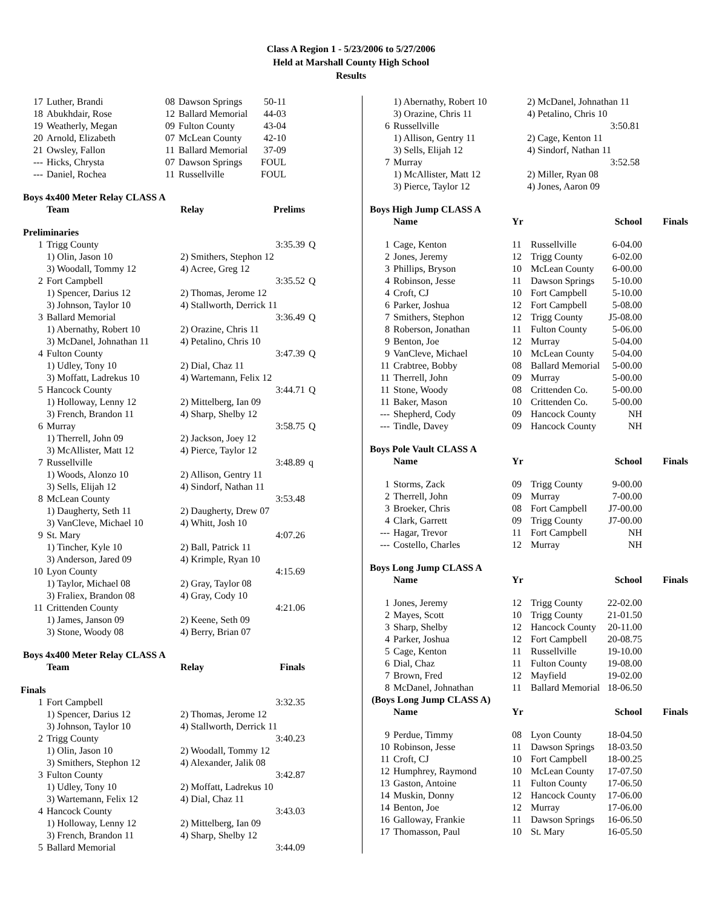Class A Region 1 - 5/23/2006 to 5/27/2006
Held at Marshall County High School
Results
| 17 | Luther, Brandi | 08 | Dawson Springs | 50-11 |
| 18 | Abukhdair, Rose | 12 | Ballard Memorial | 44-03 |
| 19 | Weatherly, Megan | 09 | Fulton County | 43-04 |
| 20 | Arnold, Elizabeth | 07 | McLean County | 42-10 |
| 21 | Owsley, Fallon | 11 | Ballard Memorial | 37-09 |
| --- | Hicks, Chrysta | 07 | Dawson Springs | FOUL |
| --- | Daniel, Rochea | 11 | Russellville | FOUL |
Boys 4x400 Meter Relay CLASS A
| | Team | Relay | Prelims | |
| --- | --- | --- | --- | --- |
Preliminaries
| 1 | Trigg County | | 3:35.39 | Q |
| | 1) Olin, Jason 10 | 2) Smithers, Stephon 12 | | |
| | 3) Woodall, Tommy 12 | 4) Acree, Greg 12 | | |
| 2 | Fort Campbell | | 3:35.52 | Q |
| | 1) Spencer, Darius 12 | 2) Thomas, Jerome 12 | | |
| | 3) Johnson, Taylor 10 | 4) Stallworth, Derrick 11 | | |
| 3 | Ballard Memorial | | 3:36.49 | Q |
| | 1) Abernathy, Robert 10 | 2) Orazine, Chris 11 | | |
| | 3) McDanel, Johnathan 11 | 4) Petalino, Chris 10 | | |
| 4 | Fulton County | | 3:47.39 | Q |
| | 1) Udley, Tony 10 | 2) Dial, Chaz 11 | | |
| | 3) Moffatt, Ladrekus 10 | 4) Wartemann, Felix 12 | | |
| 5 | Hancock County | | 3:44.71 | Q |
| | 1) Holloway, Lenny 12 | 2) Mittelberg, Ian 09 | | |
| | 3) French, Brandon 11 | 4) Sharp, Shelby 12 | | |
| 6 | Murray | | 3:58.75 | Q |
| | 1) Therrell, John 09 | 2) Jackson, Joey 12 | | |
| | 3) McAllister, Matt 12 | 4) Pierce, Taylor 12 | | |
| 7 | Russellville | | 3:48.89 | q |
| | 1) Woods, Alonzo 10 | 2) Allison, Gentry 11 | | |
| | 3) Sells, Elijah 12 | 4) Sindorf, Nathan 11 | | |
| 8 | McLean County | | 3:53.48 | |
| | 1) Daugherty, Seth 11 | 2) Daugherty, Drew 07 | | |
| | 3) VanCleve, Michael 10 | 4) Whitt, Josh 10 | | |
| 9 | St. Mary | | 4:07.26 | |
| | 1) Tincher, Kyle 10 | 2) Ball, Patrick 11 | | |
| | 3) Anderson, Jared 09 | 4) Krimple, Ryan 10 | | |
| 10 | Lyon County | | 4:15.69 | |
| | 1) Taylor, Michael 08 | 2) Gray, Taylor 08 | | |
| | 3) Fraliex, Brandon 08 | 4) Gray, Cody 10 | | |
| 11 | Crittenden County | | 4:21.06 | |
| | 1) James, Janson 09 | 2) Keene, Seth 09 | | |
| | 3) Stone, Woody 08 | 4) Berry, Brian 07 | | |
Boys 4x400 Meter Relay CLASS A
| | Team | Relay | Finals |
| --- | --- | --- | --- |
Finals
| 1 | Fort Campbell | | 3:32.35 |
| | 1) Spencer, Darius 12 | 2) Thomas, Jerome 12 | |
| | 3) Johnson, Taylor 10 | 4) Stallworth, Derrick 11 | |
| 2 | Trigg County | | 3:40.23 |
| | 1) Olin, Jason 10 | 2) Woodall, Tommy 12 | |
| | 3) Smithers, Stephon 12 | 4) Alexander, Jalik 08 | |
| 3 | Fulton County | | 3:42.87 |
| | 1) Udley, Tony 10 | 2) Moffatt, Ladrekus 10 | |
| | 3) Wartemann, Felix 12 | 4) Dial, Chaz 11 | |
| 4 | Hancock County | | 3:43.03 |
| | 1) Holloway, Lenny 12 | 2) Mittelberg, Ian 09 | |
| | 3) French, Brandon 11 | 4) Sharp, Shelby 12 | |
| 5 | Ballard Memorial | | 3:44.09 |
| | 1) Abernathy, Robert 10 | 2) McDanel, Johnathan 11 | |
| | 3) Orazine, Chris 11 | 4) Petalino, Chris 10 | |
| 6 | Russellville | | 3:50.81 |
| | 1) Allison, Gentry 11 | 2) Cage, Kenton 11 | |
| | 3) Sells, Elijah 12 | 4) Sindorf, Nathan 11 | |
| 7 | Murray | | 3:52.58 |
| | 1) McAllister, Matt 12 | 2) Miller, Ryan 08 | |
| | 3) Pierce, Taylor 12 | 4) Jones, Aaron 09 | |
Boys High Jump CLASS A
| | Name | Yr | | School | Finals |
| --- | --- | --- | --- | --- | --- |
| 1 | Cage, Kenton | 11 | Russellville | 6-04.00 | |
| 2 | Jones, Jeremy | 12 | Trigg County | 6-02.00 | |
| 3 | Phillips, Bryson | 10 | McLean County | 6-00.00 | |
| 4 | Robinson, Jesse | 11 | Dawson Springs | 5-10.00 | |
| 4 | Croft, CJ | 10 | Fort Campbell | 5-10.00 | |
| 6 | Parker, Joshua | 12 | Fort Campbell | 5-08.00 | |
| 7 | Smithers, Stephon | 12 | Trigg County | J5-08.00 | |
| 8 | Roberson, Jonathan | 11 | Fulton County | 5-06.00 | |
| 9 | Benton, Joe | 12 | Murray | 5-04.00 | |
| 9 | VanCleve, Michael | 10 | McLean County | 5-04.00 | |
| 11 | Crabtree, Bobby | 08 | Ballard Memorial | 5-00.00 | |
| 11 | Therrell, John | 09 | Murray | 5-00.00 | |
| 11 | Stone, Woody | 08 | Crittenden Co. | 5-00.00 | |
| 11 | Baker, Mason | 10 | Crittenden Co. | 5-00.00 | |
| --- | Shepherd, Cody | 09 | Hancock County | NH | |
| --- | Tindle, Davey | 09 | Hancock County | NH | |
Boys Pole Vault CLASS A
| | Name | Yr | | School | Finals |
| --- | --- | --- | --- | --- | --- |
| 1 | Storms, Zack | 09 | Trigg County | 9-00.00 | |
| 2 | Therrell, John | 09 | Murray | 7-00.00 | |
| 3 | Broeker, Chris | 08 | Fort Campbell | J7-00.00 | |
| 4 | Clark, Garrett | 09 | Trigg County | J7-00.00 | |
| --- | Hagar, Trevor | 11 | Fort Campbell | NH | |
| --- | Costello, Charles | 12 | Murray | NH | |
Boys Long Jump CLASS A
| | Name | Yr | | School | Finals |
| --- | --- | --- | --- | --- | --- |
| 1 | Jones, Jeremy | 12 | Trigg County | 22-02.00 | |
| 2 | Mayes, Scott | 10 | Trigg County | 21-01.50 | |
| 3 | Sharp, Shelby | 12 | Hancock County | 20-11.00 | |
| 4 | Parker, Joshua | 12 | Fort Campbell | 20-08.75 | |
| 5 | Cage, Kenton | 11 | Russellville | 19-10.00 | |
| 6 | Dial, Chaz | 11 | Fulton County | 19-08.00 | |
| 7 | Brown, Fred | 12 | Mayfield | 19-02.00 | |
| 8 | McDanel, Johnathan | 11 | Ballard Memorial | 18-06.50 | |
| (Boys Long Jump CLASS A) | | | | | |
| | Name | Yr | | School | Finals |
| 9 | Perdue, Timmy | 08 | Lyon County | 18-04.50 | |
| 10 | Robinson, Jesse | 11 | Dawson Springs | 18-03.50 | |
| 11 | Croft, CJ | 10 | Fort Campbell | 18-00.25 | |
| 12 | Humphrey, Raymond | 10 | McLean County | 17-07.50 | |
| 13 | Gaston, Antoine | 11 | Fulton County | 17-06.50 | |
| 14 | Muskin, Donny | 12 | Hancock County | 17-06.00 | |
| 14 | Benton, Joe | 12 | Murray | 17-06.00 | |
| 16 | Galloway, Frankie | 11 | Dawson Springs | 16-06.50 | |
| 17 | Thomasson, Paul | 10 | St. Mary | 16-05.50 | |